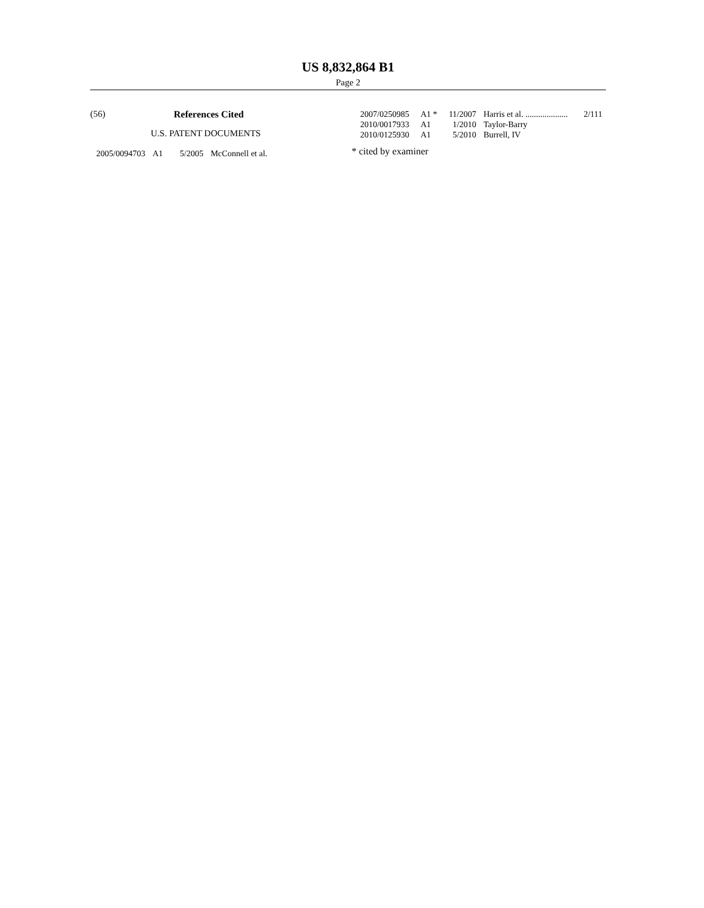US 8,832,864 B1
Page 2
(56) References Cited
U.S. PATENT DOCUMENTS
| 2005/0094703 | A1 | 5/2005 | McConnell et al. |
| 2007/0250985 | A1 * | 11/2007 | Harris et al. .................... | 2/111 |
| 2010/0017933 | A1 | 1/2010 | Taylor-Barry | |
| 2010/0125930 | A1 | 5/2010 | Burrell, IV | |
* cited by examiner